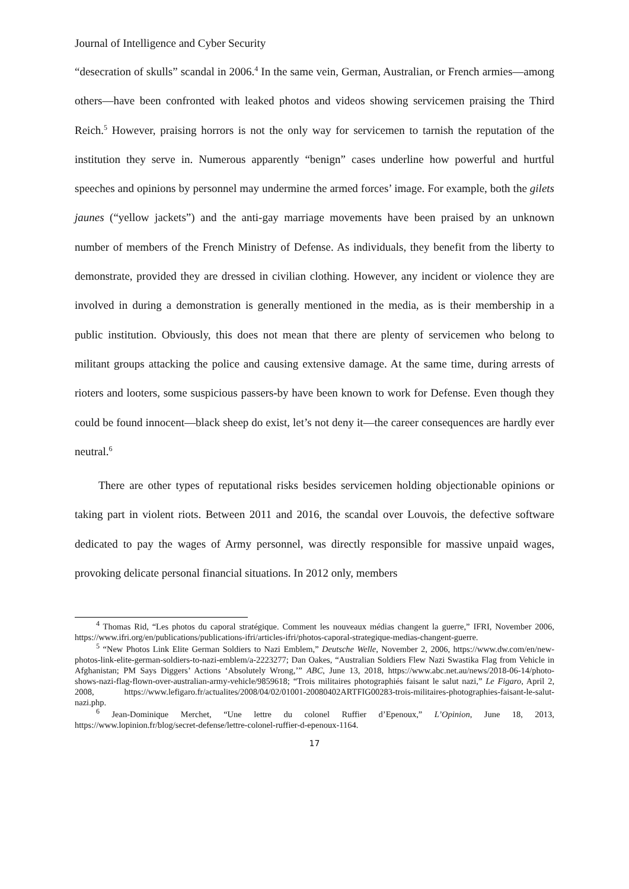Journal of Intelligence and Cyber Security
“desecration of skulls” scandal in 2006.<sup>4</sup> In the same vein, German, Australian, or French armies—among others—have been confronted with leaked photos and videos showing servicemen praising the Third Reich.<sup>5</sup> However, praising horrors is not the only way for servicemen to tarnish the reputation of the institution they serve in. Numerous apparently “benign” cases underline how powerful and hurtful speeches and opinions by personnel may undermine the armed forces’ image. For example, both the gilets jaunes (“yellow jackets”) and the anti-gay marriage movements have been praised by an unknown number of members of the French Ministry of Defense. As individuals, they benefit from the liberty to demonstrate, provided they are dressed in civilian clothing. However, any incident or violence they are involved in during a demonstration is generally mentioned in the media, as is their membership in a public institution. Obviously, this does not mean that there are plenty of servicemen who belong to militant groups attacking the police and causing extensive damage. At the same time, during arrests of rioters and looters, some suspicious passers-by have been known to work for Defense. Even though they could be found innocent—black sheep do exist, let’s not deny it—the career consequences are hardly ever neutral.<sup>6</sup>
There are other types of reputational risks besides servicemen holding objectionable opinions or taking part in violent riots. Between 2011 and 2016, the scandal over Louvois, the defective software dedicated to pay the wages of Army personnel, was directly responsible for massive unpaid wages, provoking delicate personal financial situations. In 2012 only, members
<sup>4</sup> Thomas Rid, “Les photos du caporal stratégique. Comment les nouveaux médias changent la guerre,” IFRI, November 2006, https://www.ifri.org/en/publications/publications-ifri/articles-ifri/photos-caporal-strategique-medias-changent-guerre.
<sup>5</sup> “New Photos Link Elite German Soldiers to Nazi Emblem,” Deutsche Welle, November 2, 2006, https://www.dw.com/en/new-photos-link-elite-german-soldiers-to-nazi-emblem/a-2223277; Dan Oakes, “Australian Soldiers Flew Nazi Swastika Flag from Vehicle in Afghanistan; PM Says Diggers’ Actions ‘Absolutely Wrong,’” ABC, June 13, 2018, https://www.abc.net.au/news/2018-06-14/photo-shows-nazi-flag-flown-over-australian-army-vehicle/9859618; “Trois militaires photographiés faisant le salut nazi,” Le Figaro, April 2, 2008, https://www.lefigaro.fr/actualites/2008/04/02/01001-20080402ARTFIG00283-trois-militaires-photographies-faisant-le-salut-nazi.php.
<sup>6</sup> Jean-Dominique Merchet, “Une lettre du colonel Ruffier d’Epenoux,” L’Opinion, June 18, 2013, https://www.lopinion.fr/blog/secret-defense/lettre-colonel-ruffier-d-epenoux-1164.
17